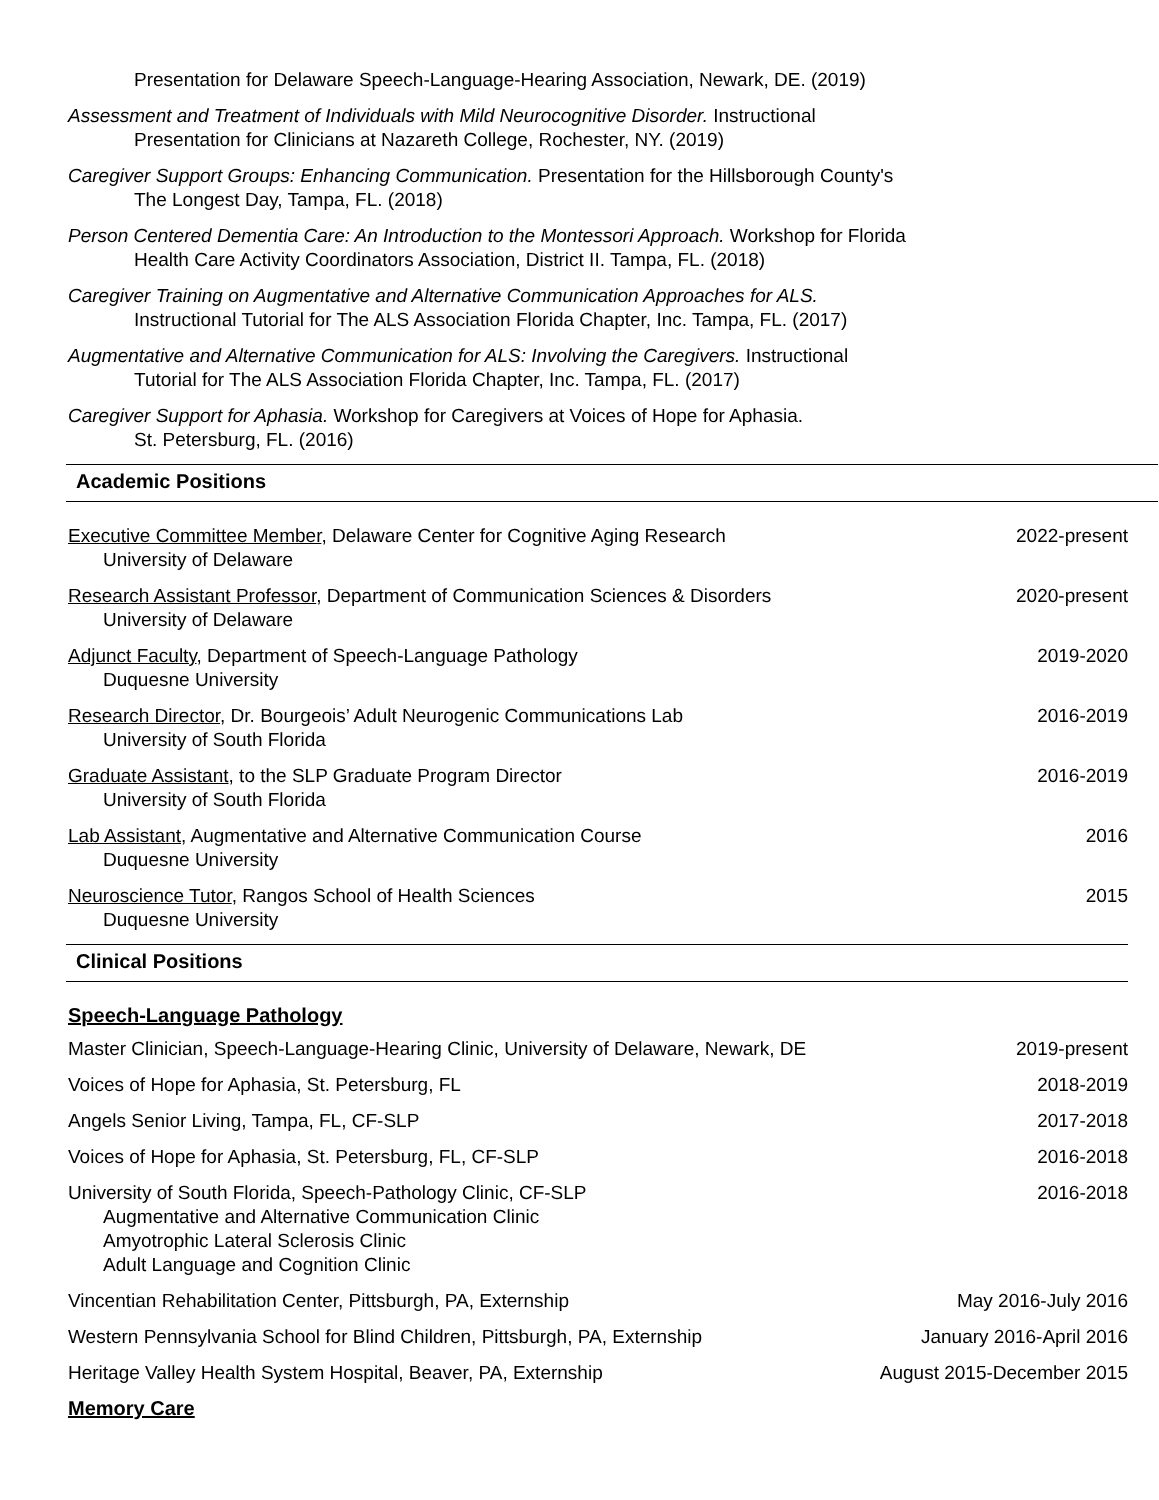Presentation for Delaware Speech-Language-Hearing Association, Newark, DE. (2019)
Assessment and Treatment of Individuals with Mild Neurocognitive Disorder. Instructional
Presentation for Clinicians at Nazareth College, Rochester, NY. (2019)
Caregiver Support Groups: Enhancing Communication. Presentation for the Hillsborough County's
The Longest Day, Tampa, FL. (2018)
Person Centered Dementia Care: An Introduction to the Montessori Approach. Workshop for Florida
Health Care Activity Coordinators Association, District II. Tampa, FL. (2018)
Caregiver Training on Augmentative and Alternative Communication Approaches for ALS.
Instructional Tutorial for The ALS Association Florida Chapter, Inc. Tampa, FL. (2017)
Augmentative and Alternative Communication for ALS: Involving the Caregivers. Instructional
Tutorial for The ALS Association Florida Chapter, Inc. Tampa, FL. (2017)
Caregiver Support for Aphasia. Workshop for Caregivers at Voices of Hope for Aphasia.
St. Petersburg, FL. (2016)
Academic Positions
Executive Committee Member, Delaware Center for Cognitive Aging Research 2022-present
University of Delaware
Research Assistant Professor, Department of Communication Sciences & Disorders 2020-present
University of Delaware
Adjunct Faculty, Department of Speech-Language Pathology 2019-2020
Duquesne University
Research Director, Dr. Bourgeois’ Adult Neurogenic Communications Lab 2016-2019
University of South Florida
Graduate Assistant, to the SLP Graduate Program Director 2016-2019
University of South Florida
Lab Assistant, Augmentative and Alternative Communication Course 2016
Duquesne University
Neuroscience Tutor, Rangos School of Health Sciences 2015
Duquesne University
Clinical Positions
Speech-Language Pathology
Master Clinician, Speech-Language-Hearing Clinic, University of Delaware, Newark, DE 2019-present
Voices of Hope for Aphasia, St. Petersburg, FL 2018-2019
Angels Senior Living, Tampa, FL, CF-SLP 2017-2018
Voices of Hope for Aphasia, St. Petersburg, FL, CF-SLP 2016-2018
University of South Florida, Speech-Pathology Clinic, CF-SLP 2016-2018
Augmentative and Alternative Communication Clinic
Amyotrophic Lateral Sclerosis Clinic
Adult Language and Cognition Clinic
Vincentian Rehabilitation Center, Pittsburgh, PA, Externship May 2016-July 2016
Western Pennsylvania School for Blind Children, Pittsburgh, PA, Externship January 2016-April 2016
Heritage Valley Health System Hospital, Beaver, PA, Externship August 2015-December 2015
Memory Care